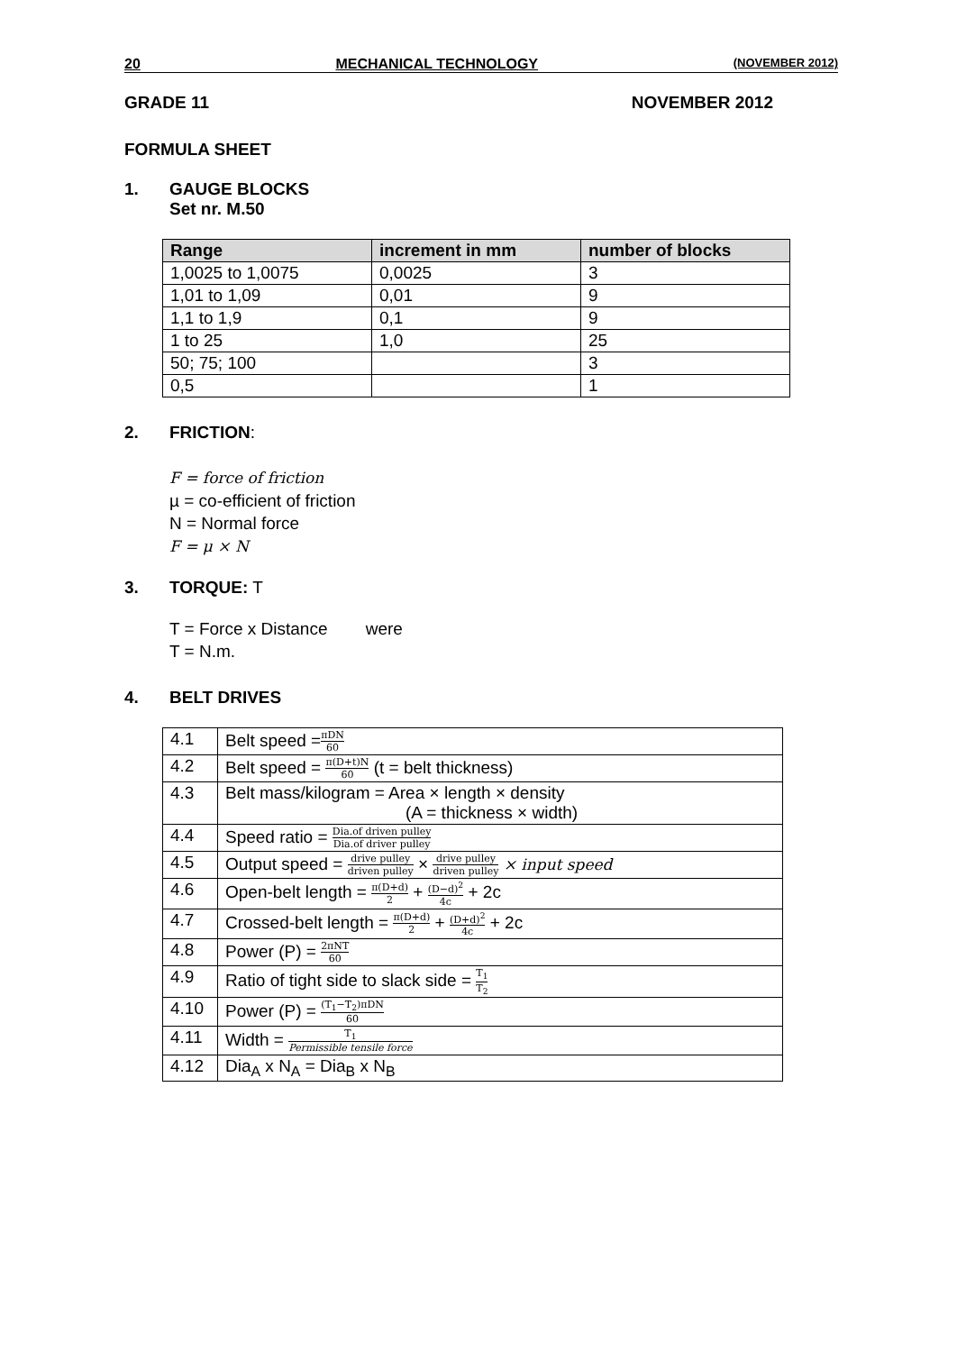20 MECHANICAL TECHNOLOGY (NOVEMBER 2012)
GRADE 11 NOVEMBER 2012
FORMULA SHEET
1. GAUGE BLOCKS
Set nr. M.50
| Range | increment in mm | number of blocks |
| --- | --- | --- |
| 1,0025 to 1,0075 | 0,0025 | 3 |
| 1,01 to 1,09 | 0,01 | 9 |
| 1,1 to 1,9 | 0,1 | 9 |
| 1 to 25 | 1,0 | 25 |
| 50; 75; 100 | | 3 |
| 0,5 | | 1 |
2. FRICTION:
F = force of friction
µ = co-efficient of friction
N = Normal force
F = μ × N
3. TORQUE: T
T = Force x Distance were
T = N.m.
4. BELT DRIVES
| 4.1 | Belt speed = πDN 60 |
| 4.2 | Belt speed = π(D+t)N 60 (t = belt thickness) |
| 4.3 | Belt mass/kilogram = Area × length × density (A = thickness × width) |
| 4.4 | Speed ratio = Dia.of driven pulley Dia.of driver pulley |
| 4.5 | Output speed = drive pulley driven pulley × drive pulley driven pulley × input speed |
| 4.6 | Open-belt length = π(D+d) 2 + (D−d)<sup>2</sup> 4c + 2c |
| 4.7 | Crossed-belt length = π(D+d) 2 + (D+d)<sup>2</sup> 4c + 2c |
| 4.8 | Power (P) = 2πNT 60 |
| 4.9 | Ratio of tight side to slack side = T<sub>1</sub> T<sub>2</sub> |
| 4.10 | Power (P) = (T<sub>1</sub>−T<sub>2</sub>)πDN 60 |
| 4.11 | Width = T<sub>1</sub> Permissible tensile force |
| 4.12 | Dia<sub>A</sub> x N<sub>A</sub> = Dia<sub>B</sub> x N<sub>B</sub> |